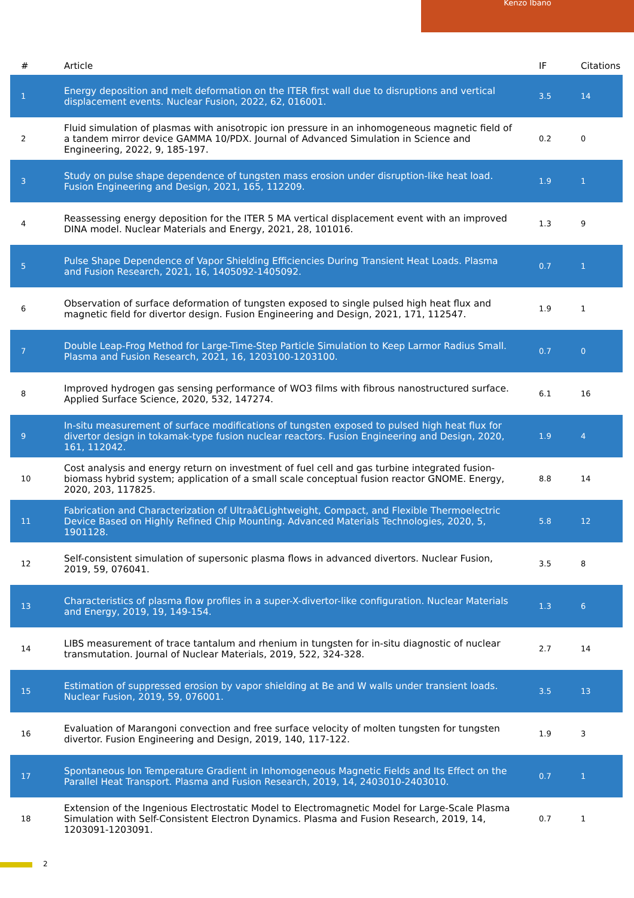Kenzo Ibano
| # | Article | IF | Citations |
| --- | --- | --- | --- |
| 1 | Energy deposition and melt deformation on the ITER first wall due to disruptions and vertical displacement events. Nuclear Fusion, 2022, 62, 016001. | 3.5 | 14 |
| 2 | Fluid simulation of plasmas with anisotropic ion pressure in an inhomogeneous magnetic field of a tandem mirror device GAMMA 10/PDX. Journal of Advanced Simulation in Science and Engineering, 2022, 9, 185-197. | 0.2 | 0 |
| 3 | Study on pulse shape dependence of tungsten mass erosion under disruption-like heat load. Fusion Engineering and Design, 2021, 165, 112209. | 1.9 | 1 |
| 4 | Reassessing energy deposition for the ITER 5 MA vertical displacement event with an improved DINA model. Nuclear Materials and Energy, 2021, 28, 101016. | 1.3 | 9 |
| 5 | Pulse Shape Dependence of Vapor Shielding Efficiencies During Transient Heat Loads. Plasma and Fusion Research, 2021, 16, 1405092-1405092. | 0.7 | 1 |
| 6 | Observation of surface deformation of tungsten exposed to single pulsed high heat flux and magnetic field for divertor design. Fusion Engineering and Design, 2021, 171, 112547. | 1.9 | 1 |
| 7 | Double Leap-Frog Method for Large-Time-Step Particle Simulation to Keep Larmor Radius Small. Plasma and Fusion Research, 2021, 16, 1203100-1203100. | 0.7 | 0 |
| 8 | Improved hydrogen gas sensing performance of WO3 films with fibrous nanostructured surface. Applied Surface Science, 2020, 532, 147274. | 6.1 | 16 |
| 9 | In-situ measurement of surface modifications of tungsten exposed to pulsed high heat flux for divertor design in tokamak-type fusion nuclear reactors. Fusion Engineering and Design, 2020, 161, 112042. | 1.9 | 4 |
| 10 | Cost analysis and energy return on investment of fuel cell and gas turbine integrated fusion-biomass hybrid system; application of a small scale conceptual fusion reactor GNOME. Energy, 2020, 203, 117825. | 8.8 | 14 |
| 11 | Fabrication and Characterization of Ultraâ€Lightweight, Compact, and Flexible Thermoelectric Device Based on Highly Refined Chip Mounting. Advanced Materials Technologies, 2020, 5, 1901128. | 5.8 | 12 |
| 12 | Self-consistent simulation of supersonic plasma flows in advanced divertors. Nuclear Fusion, 2019, 59, 076041. | 3.5 | 8 |
| 13 | Characteristics of plasma flow profiles in a super-X-divertor-like configuration. Nuclear Materials and Energy, 2019, 19, 149-154. | 1.3 | 6 |
| 14 | LIBS measurement of trace tantalum and rhenium in tungsten for in-situ diagnostic of nuclear transmutation. Journal of Nuclear Materials, 2019, 522, 324-328. | 2.7 | 14 |
| 15 | Estimation of suppressed erosion by vapor shielding at Be and W walls under transient loads. Nuclear Fusion, 2019, 59, 076001. | 3.5 | 13 |
| 16 | Evaluation of Marangoni convection and free surface velocity of molten tungsten for tungsten divertor. Fusion Engineering and Design, 2019, 140, 117-122. | 1.9 | 3 |
| 17 | Spontaneous Ion Temperature Gradient in Inhomogeneous Magnetic Fields and Its Effect on the Parallel Heat Transport. Plasma and Fusion Research, 2019, 14, 2403010-2403010. | 0.7 | 1 |
| 18 | Extension of the Ingenious Electrostatic Model to Electromagnetic Model for Large-Scale Plasma Simulation with Self-Consistent Electron Dynamics. Plasma and Fusion Research, 2019, 14, 1203091-1203091. | 0.7 | 1 |
2